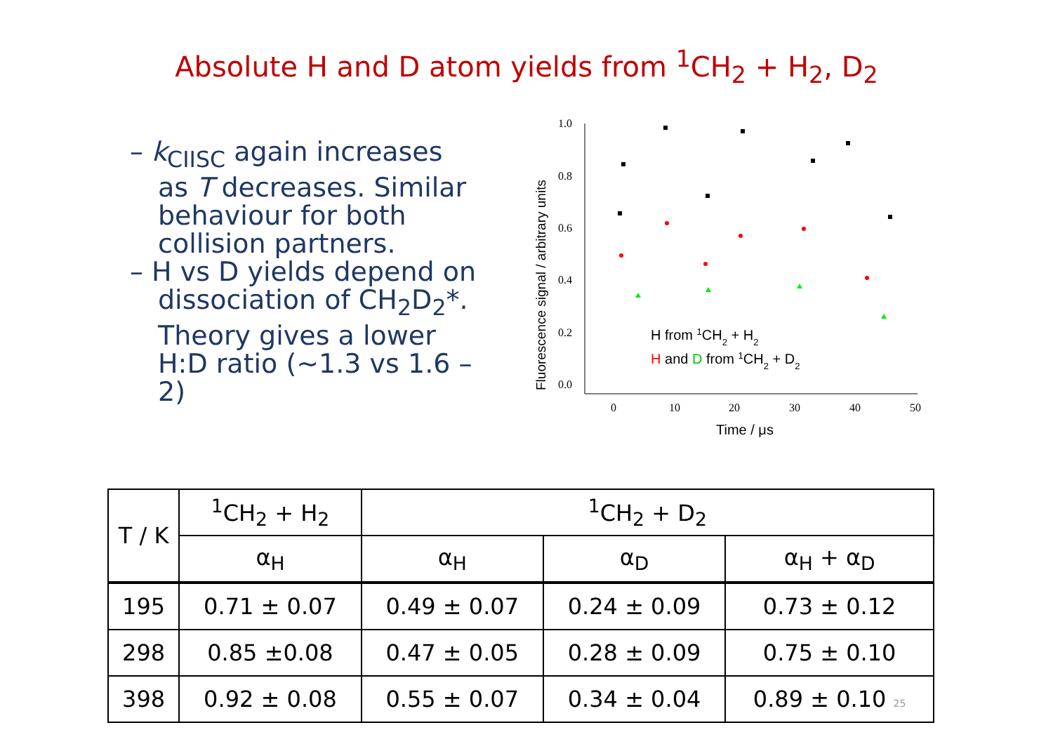Absolute H and D atom yields from <sup>1</sup>CH<sub>2</sub> + H<sub>2</sub>, D<sub>2</sub>
– k<sub>CIISC</sub> again increases as T decreases. Similar behaviour for both collision partners.
– H vs D yields depend on dissociation of CH<sub>2</sub>D<sub>2</sub>*. Theory gives a lower H:D ratio (~1.3 vs 1.6 – 2)
1.0
0.8
0.6
0.4
0.2
0.0
0
10
20
30
40
50
Time / μs
Fluorescence signal / arbitrary units
H from 1CH2 + H2
H and D from 1CH2 + D2
| T / K | <sup>1</sup> CH<sub>2</sub> + H<sub>2</sub> | <sup>1</sup> CH<sub>2</sub> + D<sub>2</sub> | | |
| --- | --- | --- | --- | --- |
| | α<sub>H</sub> | α<sub>H</sub> | α<sub>D</sub> | α<sub>H</sub> + α<sub>D</sub> |
| 195 | 0.71 ± 0.07 | 0.49 ± 0.07 | 0.24 ± 0.09 | 0.73 ± 0.12 |
| 298 | 0.85 ±0.08 | 0.47 ± 0.05 | 0.28 ± 0.09 | 0.75 ± 0.10 |
| 398 | 0.92 ± 0.08 | 0.55 ± 0.07 | 0.34 ± 0.04 | 0.89 ± 0.10 25 |